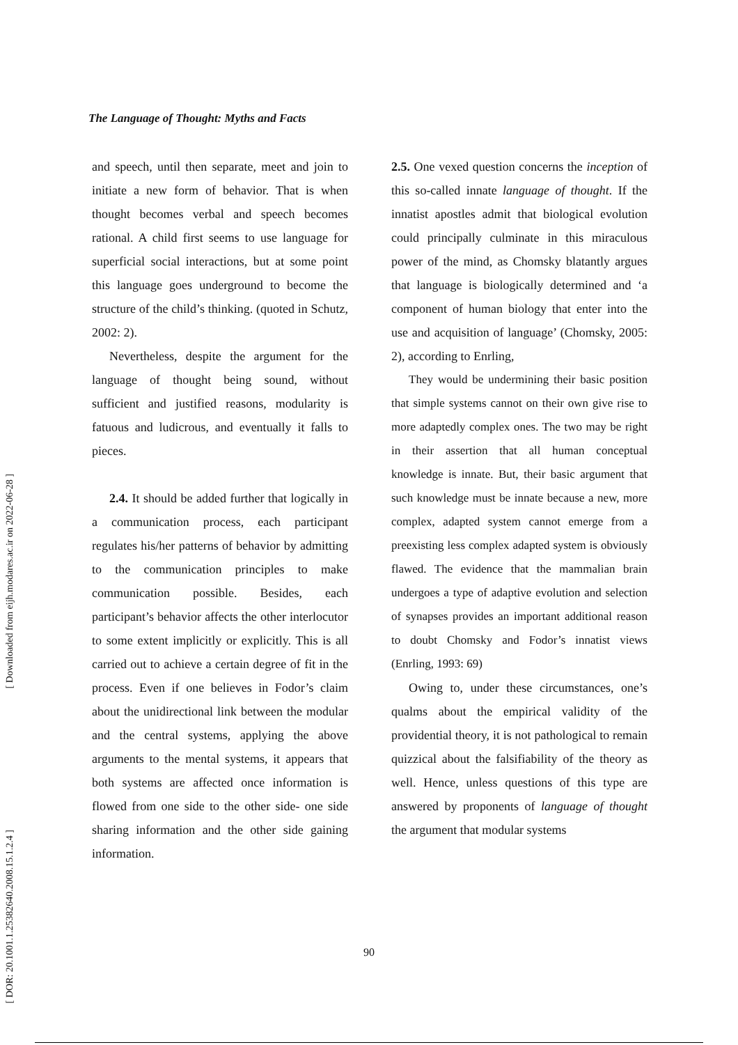[ Downloaded from eijh.modares.ac.ir on 2022-06-28 ]
[ DOR: 20.1001.1.25382640.2008.15.1.2.4 ]
The Language of Thought: Myths and Facts
and speech, until then separate, meet and join to initiate a new form of behavior. That is when thought becomes verbal and speech becomes rational. A child first seems to use language for superficial social interactions, but at some point this language goes underground to become the structure of the child’s thinking. (quoted in Schutz, 2002: 2).
Nevertheless, despite the argument for the language of thought being sound, without sufficient and justified reasons, modularity is fatuous and ludicrous, and eventually it falls to pieces.
2.4. It should be added further that logically in a communication process, each participant regulates his/her patterns of behavior by admitting to the communication principles to make communication possible. Besides, each participant’s behavior affects the other interlocutor to some extent implicitly or explicitly. This is all carried out to achieve a certain degree of fit in the process. Even if one believes in Fodor’s claim about the unidirectional link between the modular and the central systems, applying the above arguments to the mental systems, it appears that both systems are affected once information is flowed from one side to the other side- one side sharing information and the other side gaining information.
2.5. One vexed question concerns the inception of this so-called innate language of thought. If the innatist apostles admit that biological evolution could principally culminate in this miraculous power of the mind, as Chomsky blatantly argues that language is biologically determined and ‘a component of human biology that enter into the use and acquisition of language’ (Chomsky, 2005: 2), according to Enrling,
They would be undermining their basic position that simple systems cannot on their own give rise to more adaptedly complex ones. The two may be right in their assertion that all human conceptual knowledge is innate. But, their basic argument that such knowledge must be innate because a new, more complex, adapted system cannot emerge from a preexisting less complex adapted system is obviously flawed. The evidence that the mammalian brain undergoes a type of adaptive evolution and selection of synapses provides an important additional reason to doubt Chomsky and Fodor’s innatist views (Enrling, 1993: 69)
Owing to, under these circumstances, one’s qualms about the empirical validity of the providential theory, it is not pathological to remain quizzical about the falsifiability of the theory as well. Hence, unless questions of this type are answered by proponents of language of thought the argument that modular systems
90